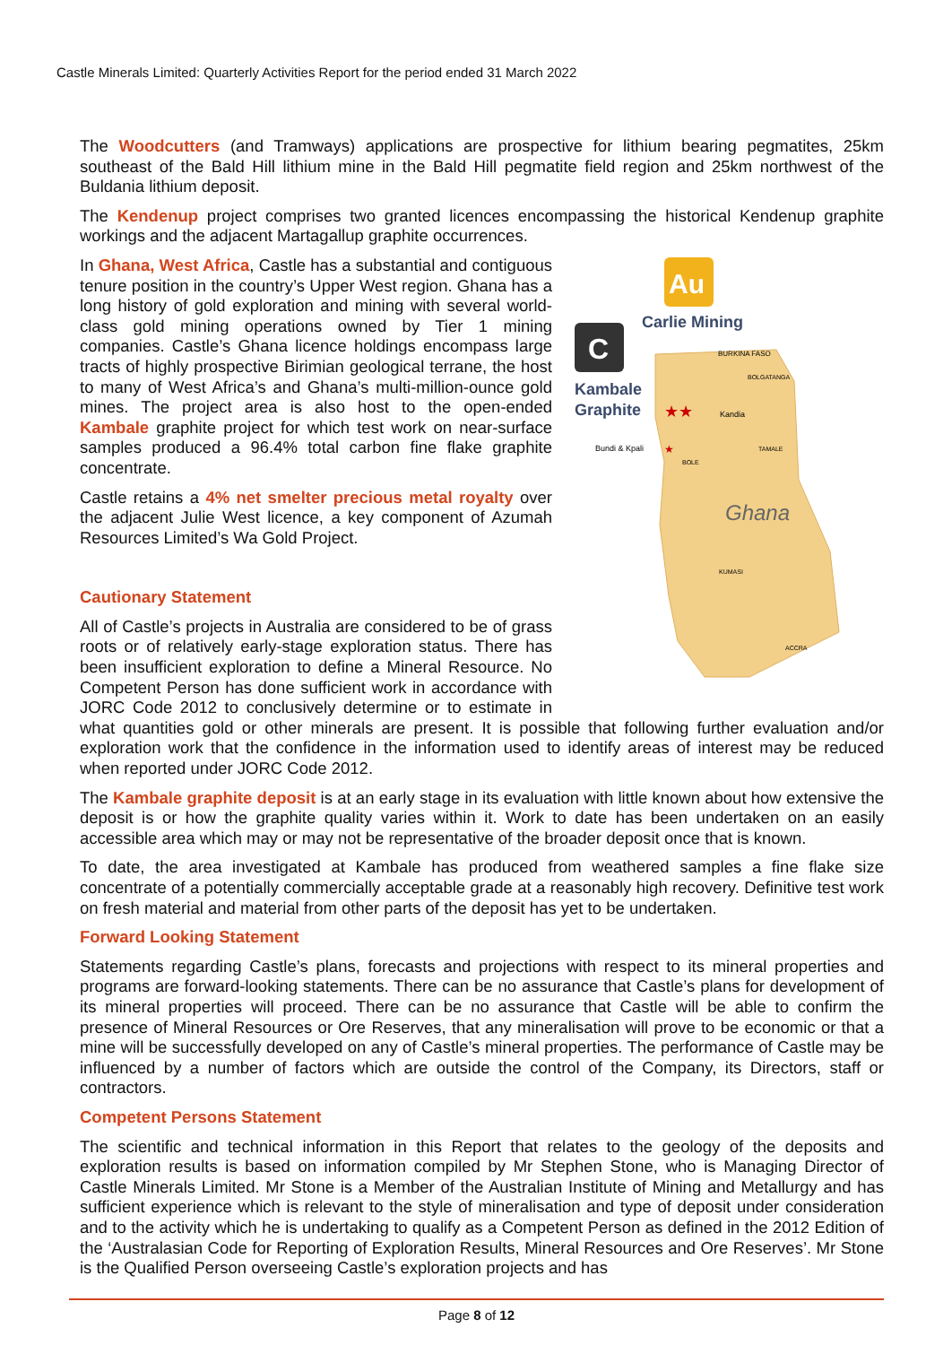Castle Minerals Limited: Quarterly Activities Report for the period ended 31 March 2022
The Woodcutters (and Tramways) applications are prospective for lithium bearing pegmatites, 25km southeast of the Bald Hill lithium mine in the Bald Hill pegmatite field region and 25km northwest of the Buldania lithium deposit.
The Kendenup project comprises two granted licences encompassing the historical Kendenup graphite workings and the adjacent Martagallup graphite occurrences.
Au
Carlie Mining
C
Kambale
Graphite
BURKINA FASO
BOLGATANGA
Kandia
Bundi & Kpali
BOLE
TAMALE
Ghana
KUMASI
ACCRA
★★
★
In Ghana, West Africa, Castle has a substantial and contiguous tenure position in the country’s Upper West region. Ghana has a long history of gold exploration and mining with several world-class gold mining operations owned by Tier 1 mining companies. Castle’s Ghana licence holdings encompass large tracts of highly prospective Birimian geological terrane, the host to many of West Africa’s and Ghana’s multi-million-ounce gold mines. The project area is also host to the open-ended Kambale graphite project for which test work on near-surface samples produced a 96.4% total carbon fine flake graphite concentrate.
Castle retains a 4% net smelter precious metal royalty over the adjacent Julie West licence, a key component of Azumah Resources Limited’s Wa Gold Project.
Cautionary Statement
All of Castle’s projects in Australia are considered to be of grass roots or of relatively early-stage exploration status. There has been insufficient exploration to define a Mineral Resource. No Competent Person has done sufficient work in accordance with JORC Code 2012 to conclusively determine or to estimate in what quantities gold or other minerals are present. It is possible that following further evaluation and/or exploration work that the confidence in the information used to identify areas of interest may be reduced when reported under JORC Code 2012.
The Kambale graphite deposit is at an early stage in its evaluation with little known about how extensive the deposit is or how the graphite quality varies within it. Work to date has been undertaken on an easily accessible area which may or may not be representative of the broader deposit once that is known.
To date, the area investigated at Kambale has produced from weathered samples a fine flake size concentrate of a potentially commercially acceptable grade at a reasonably high recovery. Definitive test work on fresh material and material from other parts of the deposit has yet to be undertaken.
Forward Looking Statement
Statements regarding Castle’s plans, forecasts and projections with respect to its mineral properties and programs are forward-looking statements. There can be no assurance that Castle’s plans for development of its mineral properties will proceed. There can be no assurance that Castle will be able to confirm the presence of Mineral Resources or Ore Reserves, that any mineralisation will prove to be economic or that a mine will be successfully developed on any of Castle’s mineral properties. The performance of Castle may be influenced by a number of factors which are outside the control of the Company, its Directors, staff or contractors.
Competent Persons Statement
The scientific and technical information in this Report that relates to the geology of the deposits and exploration results is based on information compiled by Mr Stephen Stone, who is Managing Director of Castle Minerals Limited. Mr Stone is a Member of the Australian Institute of Mining and Metallurgy and has sufficient experience which is relevant to the style of mineralisation and type of deposit under consideration and to the activity which he is undertaking to qualify as a Competent Person as defined in the 2012 Edition of the ‘Australasian Code for Reporting of Exploration Results, Mineral Resources and Ore Reserves’. Mr Stone is the Qualified Person overseeing Castle’s exploration projects and has
Page 8 of 12